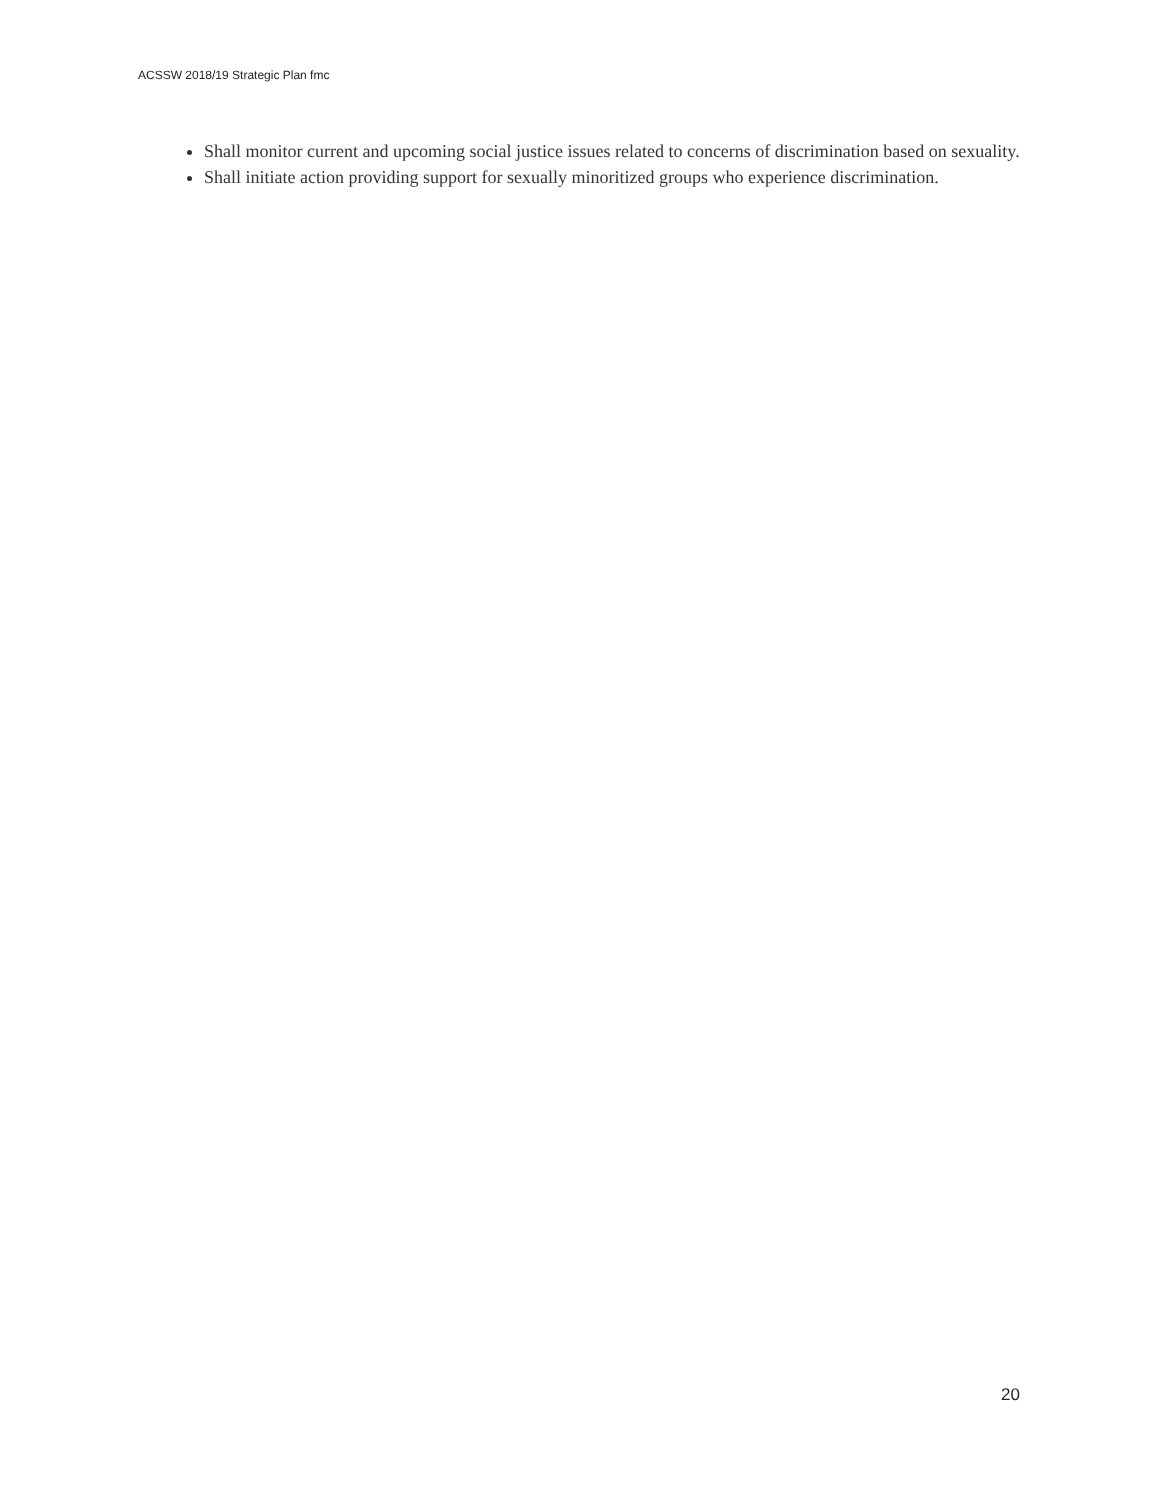ACSSW 2018/19 Strategic Plan fmc
Shall monitor current and upcoming social justice issues related to concerns of discrimination based on sexuality.
Shall initiate action providing support for sexually minoritized groups who experience discrimination.
20